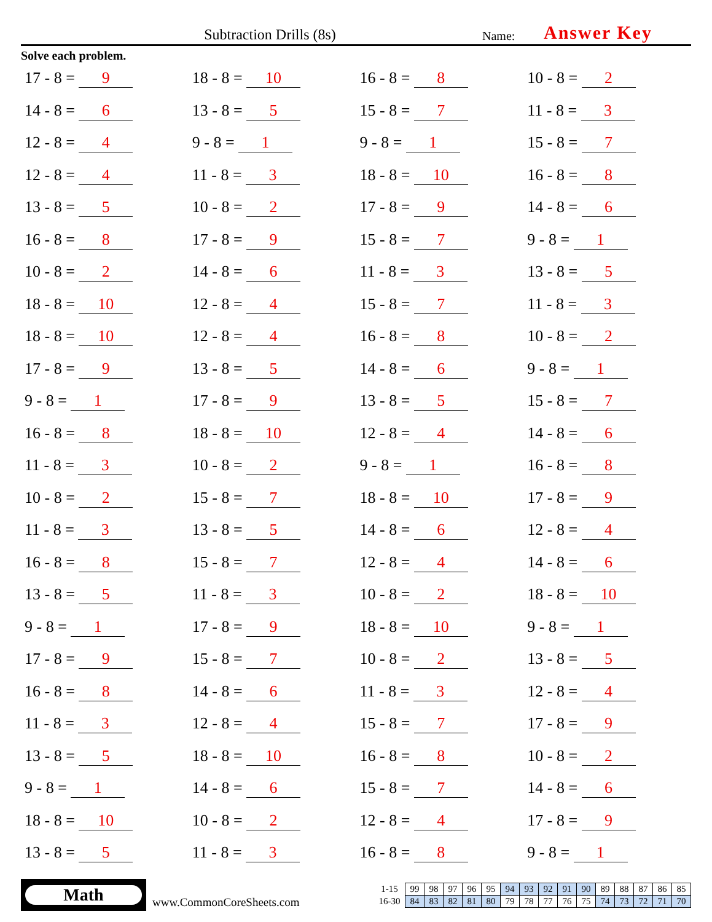Subtraction Drills (8s)
Name:
Answer Key
Solve each problem.
17 - 8 = 9
18 - 8 = 10
16 - 8 = 8
10 - 8 = 2
14 - 8 = 6
13 - 8 = 5
15 - 8 = 7
11 - 8 = 3
12 - 8 = 4
9 - 8 = 1
9 - 8 = 1
15 - 8 = 7
12 - 8 = 4
11 - 8 = 3
18 - 8 = 10
16 - 8 = 8
13 - 8 = 5
10 - 8 = 2
17 - 8 = 9
14 - 8 = 6
16 - 8 = 8
17 - 8 = 9
15 - 8 = 7
9 - 8 = 1
10 - 8 = 2
14 - 8 = 6
11 - 8 = 3
13 - 8 = 5
18 - 8 = 10
12 - 8 = 4
15 - 8 = 7
11 - 8 = 3
18 - 8 = 10
12 - 8 = 4
16 - 8 = 8
10 - 8 = 2
17 - 8 = 9
13 - 8 = 5
14 - 8 = 6
9 - 8 = 1
9 - 8 = 1
17 - 8 = 9
13 - 8 = 5
15 - 8 = 7
16 - 8 = 8
18 - 8 = 10
12 - 8 = 4
14 - 8 = 6
11 - 8 = 3
10 - 8 = 2
9 - 8 = 1
16 - 8 = 8
10 - 8 = 2
15 - 8 = 7
18 - 8 = 10
17 - 8 = 9
11 - 8 = 3
13 - 8 = 5
14 - 8 = 6
12 - 8 = 4
16 - 8 = 8
15 - 8 = 7
12 - 8 = 4
14 - 8 = 6
13 - 8 = 5
11 - 8 = 3
10 - 8 = 2
18 - 8 = 10
9 - 8 = 1
17 - 8 = 9
18 - 8 = 10
9 - 8 = 1
17 - 8 = 9
15 - 8 = 7
10 - 8 = 2
13 - 8 = 5
16 - 8 = 8
14 - 8 = 6
11 - 8 = 3
12 - 8 = 4
11 - 8 = 3
12 - 8 = 4
15 - 8 = 7
17 - 8 = 9
13 - 8 = 5
18 - 8 = 10
16 - 8 = 8
10 - 8 = 2
9 - 8 = 1
14 - 8 = 6
15 - 8 = 7
14 - 8 = 6
18 - 8 = 10
10 - 8 = 2
12 - 8 = 4
17 - 8 = 9
13 - 8 = 5
11 - 8 = 3
16 - 8 = 8
9 - 8 = 1
Math
www.CommonCoreSheets.com
| 1-15 | 99 | 98 | 97 | 96 | 95 | 94 | 93 | 92 | 91 | 90 | 89 | 88 | 87 | 86 | 85 |
| 16-30 | 84 | 83 | 82 | 81 | 80 | 79 | 78 | 77 | 76 | 75 | 74 | 73 | 72 | 71 | 70 |